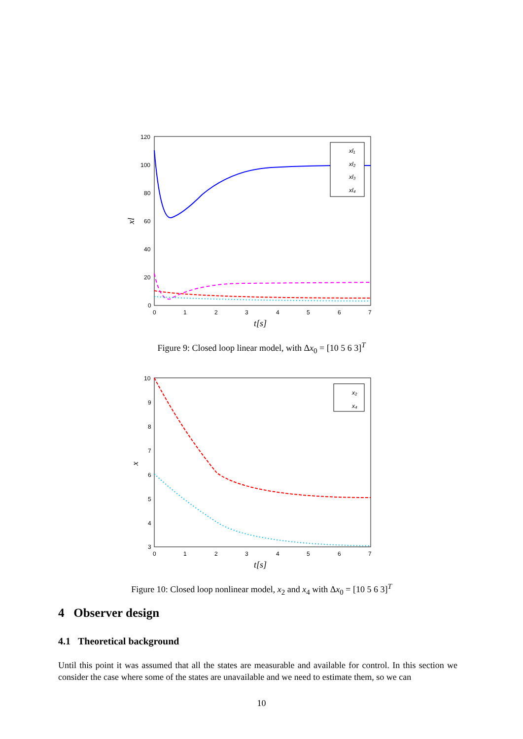120
100
80
60
40
20
0
0
1
2
3
4
5
6
7
t[s]
xl
xl₁
xl₂
xl₃
xl₄
Figure 9: Closed loop linear model, with Δx<sub>0</sub> = [10 5 6 3]<sup>T</sup>
10
9
8
7
6
5
4
3
0
1
2
3
4
5
6
7
t[s]
x
x₂
x₄
Figure 10: Closed loop nonlinear model, x<sub>2</sub> and x<sub>4</sub> with Δx<sub>0</sub> = [10 5 6 3]<sup>T</sup>
4 Observer design
4.1 Theoretical background
Until this point it was assumed that all the states are measurable and available for control. In this section we consider the case where some of the states are unavailable and we need to estimate them, so we can
10